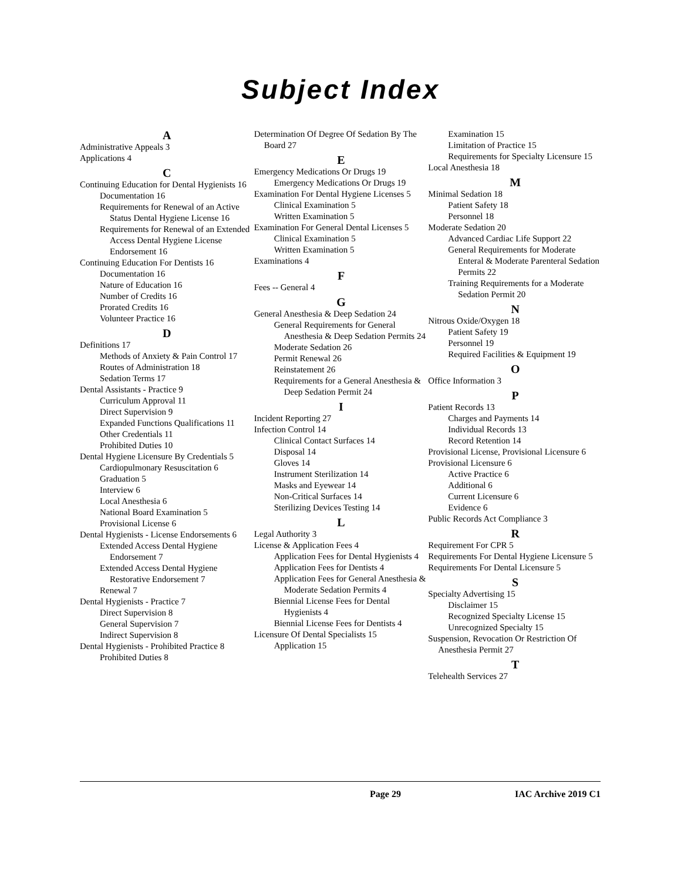Subject Index
A
Administrative Appeals 3
Applications 4
C
Continuing Education for Dental Hygienists 16
Documentation 16
Requirements for Renewal of an Active Status Dental Hygiene License 16
Requirements for Renewal of an Extended Access Dental Hygiene License Endorsement 16
Continuing Education For Dentists 16
Documentation 16
Nature of Education 16
Number of Credits 16
Prorated Credits 16
Volunteer Practice 16
D
Definitions 17
Methods of Anxiety & Pain Control 17
Routes of Administration 18
Sedation Terms 17
Dental Assistants - Practice 9
Curriculum Approval 11
Direct Supervision 9
Expanded Functions Qualifications 11
Other Credentials 11
Prohibited Duties 10
Dental Hygiene Licensure By Credentials 5
Cardiopulmonary Resuscitation 6
Graduation 5
Interview 6
Local Anesthesia 6
National Board Examination 5
Provisional License 6
Dental Hygienists - License Endorsements 6
Extended Access Dental Hygiene Endorsement 7
Extended Access Dental Hygiene Restorative Endorsement 7
Renewal 7
Dental Hygienists - Practice 7
Direct Supervision 8
General Supervision 7
Indirect Supervision 8
Dental Hygienists - Prohibited Practice 8
Prohibited Duties 8
Determination Of Degree Of Sedation By The Board 27
E
Emergency Medications Or Drugs 19
Emergency Medications Or Drugs 19
Examination For Dental Hygiene Licenses 5
Clinical Examination 5
Written Examination 5
Examination For General Dental Licenses 5
Clinical Examination 5
Written Examination 5
Examinations 4
F
Fees -- General 4
G
General Anesthesia & Deep Sedation 24
General Requirements for General Anesthesia & Deep Sedation Permits 24
Moderate Sedation 26
Permit Renewal 26
Reinstatement 26
Requirements for a General Anesthesia & Deep Sedation Permit 24
I
Incident Reporting 27
Infection Control 14
Clinical Contact Surfaces 14
Disposal 14
Gloves 14
Instrument Sterilization 14
Masks and Eyewear 14
Non-Critical Surfaces 14
Sterilizing Devices Testing 14
L
Legal Authority 3
License & Application Fees 4
Application Fees for Dental Hygienists 4
Application Fees for Dentists 4
Application Fees for General Anesthesia & Moderate Sedation Permits 4
Biennial License Fees for Dental Hygienists 4
Biennial License Fees for Dentists 4
Licensure Of Dental Specialists 15
Application 15
Examination 15
Limitation of Practice 15
Requirements for Specialty Licensure 15
Local Anesthesia 18
M
Minimal Sedation 18
Patient Safety 18
Personnel 18
Moderate Sedation 20
Advanced Cardiac Life Support 22
General Requirements for Moderate Enteral & Moderate Parenteral Sedation Permits 22
Training Requirements for a Moderate Sedation Permit 20
N
Nitrous Oxide/Oxygen 18
Patient Safety 19
Personnel 19
Required Facilities & Equipment 19
O
Office Information 3
P
Patient Records 13
Charges and Payments 14
Individual Records 13
Record Retention 14
Provisional License, Provisional Licensure 6
Provisional Licensure 6
Active Practice 6
Additional 6
Current Licensure 6
Evidence 6
Public Records Act Compliance 3
R
Requirement For CPR 5
Requirements For Dental Hygiene Licensure 5
Requirements For Dental Licensure 5
S
Specialty Advertising 15
Disclaimer 15
Recognized Specialty License 15
Unrecognized Specialty 15
Suspension, Revocation Or Restriction Of Anesthesia Permit 27
T
Telehealth Services 27
Page 29 IAC Archive 2019 C1